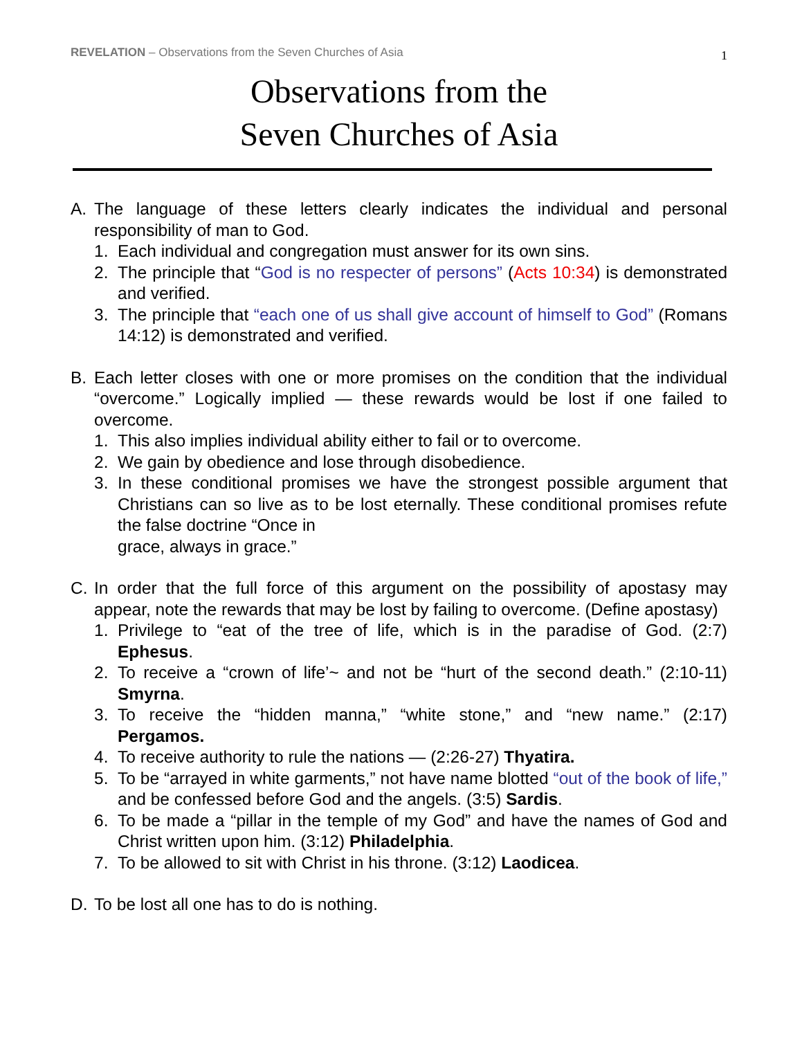REVELATION – Observations from the Seven Churches of Asia
1
Observations from the
Seven Churches of Asia
A. The language of these letters clearly indicates the individual and personal responsibility of man to God.
1. Each individual and congregation must answer for its own sins.
2. The principle that “God is no respecter of persons” (Acts 10:34) is demonstrated and verified.
3. The principle that “each one of us shall give account of himself to God” (Romans 14:12) is demonstrated and verified.
B. Each letter closes with one or more promises on the condition that the individual “overcome.” Logically implied — these rewards would be lost if one failed to overcome.
1. This also implies individual ability either to fail or to overcome.
2. We gain by obedience and lose through disobedience.
3. In these conditional promises we have the strongest possible argument that Christians can so live as to be lost eternally. These conditional promises refute the false doctrine “Once in
grace, always in grace.”
C. In order that the full force of this argument on the possibility of apostasy may appear, note the rewards that may be lost by failing to overcome. (Define apostasy)
1. Privilege to “eat of the tree of life, which is in the paradise of God. (2:7) Ephesus.
2. To receive a “crown of life’~ and not be “hurt of the second death.” (2:10-11) Smyrna.
3. To receive the “hidden manna,” “white stone,” and “new name.” (2:17) Pergamos.
4. To receive authority to rule the nations — (2:26-27) Thyatira.
5. To be “arrayed in white garments,” not have name blotted “out of the book of life,” and be confessed before God and the angels. (3:5) Sardis.
6. To be made a “pillar in the temple of my God” and have the names of God and Christ written upon him. (3:12) Philadelphia.
7. To be allowed to sit with Christ in his throne. (3:12) Laodicea.
D. To be lost all one has to do is nothing.